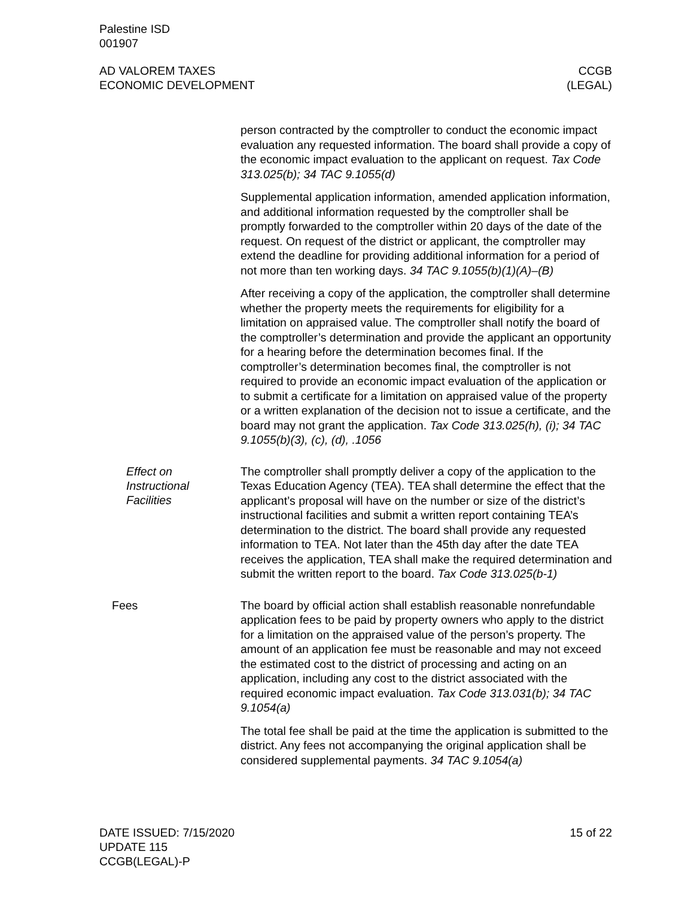Palestine ISD
001907
AD VALOREM TAXES
ECONOMIC DEVELOPMENT
CCGB
(LEGAL)
person contracted by the comptroller to conduct the economic impact evaluation any requested information. The board shall provide a copy of the economic impact evaluation to the applicant on request. Tax Code 313.025(b); 34 TAC 9.1055(d)
Supplemental application information, amended application information, and additional information requested by the comptroller shall be promptly forwarded to the comptroller within 20 days of the date of the request. On request of the district or applicant, the comptroller may extend the deadline for providing additional information for a period of not more than ten working days. 34 TAC 9.1055(b)(1)(A)–(B)
After receiving a copy of the application, the comptroller shall determine whether the property meets the requirements for eligibility for a limitation on appraised value. The comptroller shall notify the board of the comptroller’s determination and provide the applicant an opportunity for a hearing before the determination becomes final. If the comptroller’s determination becomes final, the comptroller is not required to provide an economic impact evaluation of the application or to submit a certificate for a limitation on appraised value of the property or a written explanation of the decision not to issue a certificate, and the board may not grant the application. Tax Code 313.025(h), (i); 34 TAC 9.1055(b)(3), (c), (d), .1056
Effect on
Instructional
Facilities
The comptroller shall promptly deliver a copy of the application to the Texas Education Agency (TEA). TEA shall determine the effect that the applicant’s proposal will have on the number or size of the district’s instructional facilities and submit a written report containing TEA’s determination to the district. The board shall provide any requested information to TEA. Not later than the 45th day after the date TEA receives the application, TEA shall make the required determination and submit the written report to the board. Tax Code 313.025(b-1)
Fees
The board by official action shall establish reasonable nonrefundable application fees to be paid by property owners who apply to the district for a limitation on the appraised value of the person’s property. The amount of an application fee must be reasonable and may not exceed the estimated cost to the district of processing and acting on an application, including any cost to the district associated with the required economic impact evaluation. Tax Code 313.031(b); 34 TAC 9.1054(a)
The total fee shall be paid at the time the application is submitted to the district. Any fees not accompanying the original application shall be considered supplemental payments. 34 TAC 9.1054(a)
DATE ISSUED: 7/15/2020
UPDATE 115
CCGB(LEGAL)-P
15 of 22